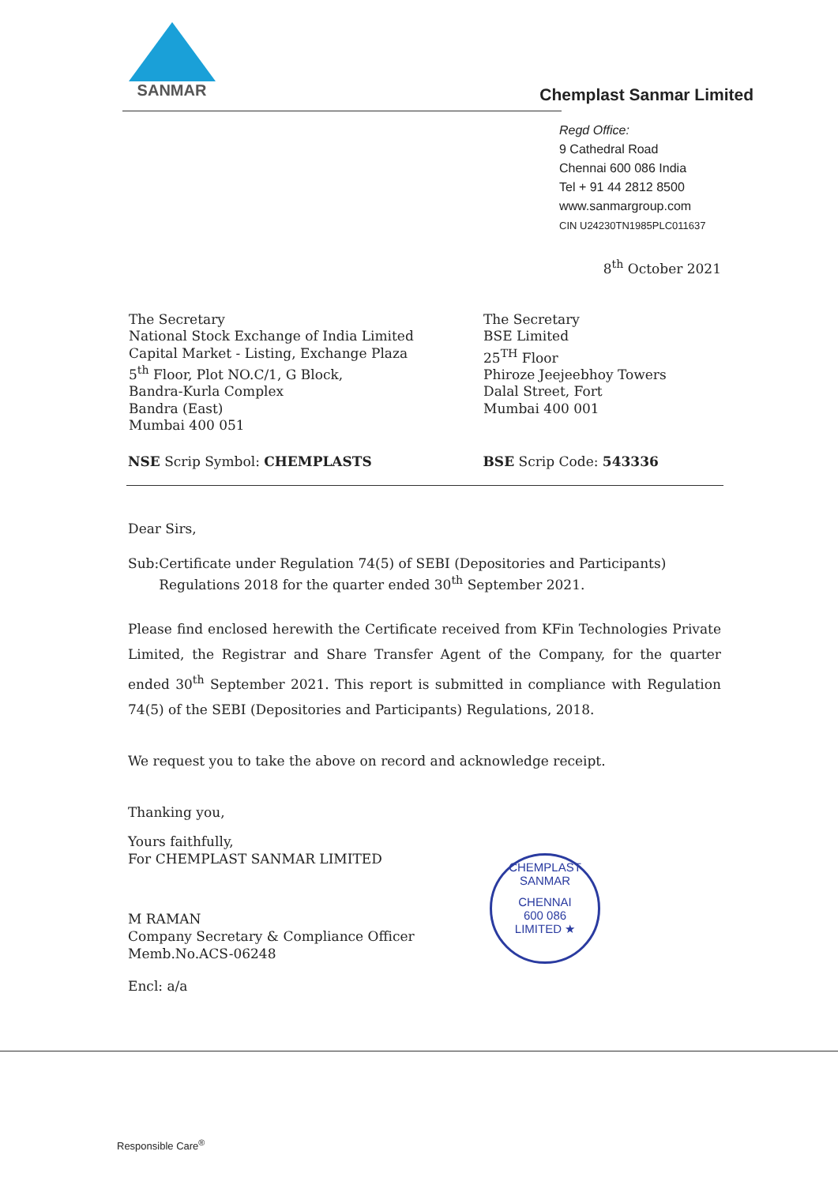SANMAR
Chemplast Sanmar Limited
Regd Office:
9 Cathedral Road
Chennai 600 086 India
Tel + 91 44 2812 8500
www.sanmargroup.com
CIN U24230TN1985PLC011637
8<sup>th</sup> October 2021
The Secretary
National Stock Exchange of India Limited
Capital Market - Listing, Exchange Plaza
5<sup>th</sup> Floor, Plot NO.C/1, G Block,
Bandra-Kurla Complex
Bandra (East)
Mumbai 400 051
The Secretary
BSE Limited
25<sup>TH</sup> Floor
Phiroze Jeejeebhoy Towers
Dalal Street, Fort
Mumbai 400 001
NSE Scrip Symbol: CHEMPLASTS BSE Scrip Code: 543336
Dear Sirs,
Sub: Certificate under Regulation 74(5) of SEBI (Depositories and Participants) Regulations 2018 for the quarter ended 30<sup>th</sup> September 2021.
Please find enclosed herewith the Certificate received from KFin Technologies Private Limited, the Registrar and Share Transfer Agent of the Company, for the quarter ended 30<sup>th</sup> September 2021. This report is submitted in compliance with Regulation 74(5) of the SEBI (Depositories and Participants) Regulations, 2018.
We request you to take the above on record and acknowledge receipt.
Thanking you,
Yours faithfully,
For CHEMPLAST SANMAR LIMITED
M RAMAN
Company Secretary & Compliance Officer
Memb.No.ACS-06248
Encl: a/a
CHEMPLAST SANMAR
CHENNAI
600 086
LIMITED ★
Responsible Care<sup>®</sup>